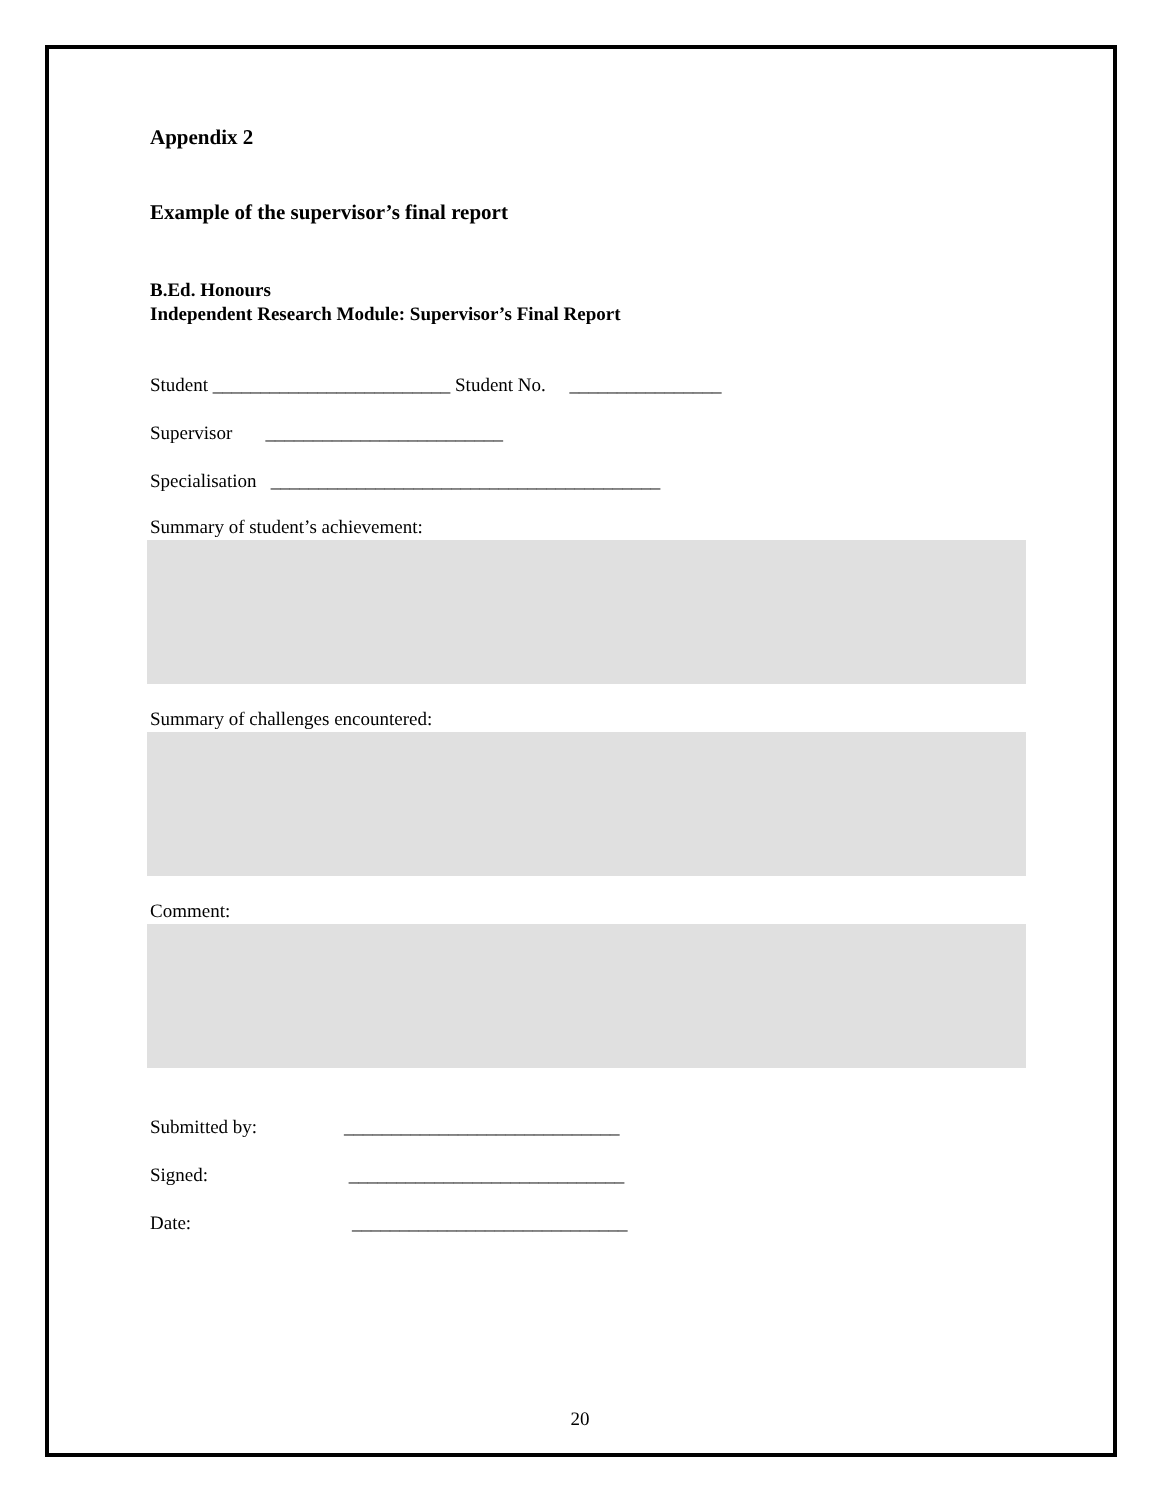Appendix 2
Example of the supervisor’s final report
B.Ed. Honours
Independent Research Module: Supervisor’s Final Report
Student _________________________ Student No. ________________
Supervisor _________________________
Specialisation _________________________________________
Summary of student’s achievement:
Summary of challenges encountered:
Comment:
Submitted by: _____________________________
Signed: _____________________________
Date: _____________________________
20